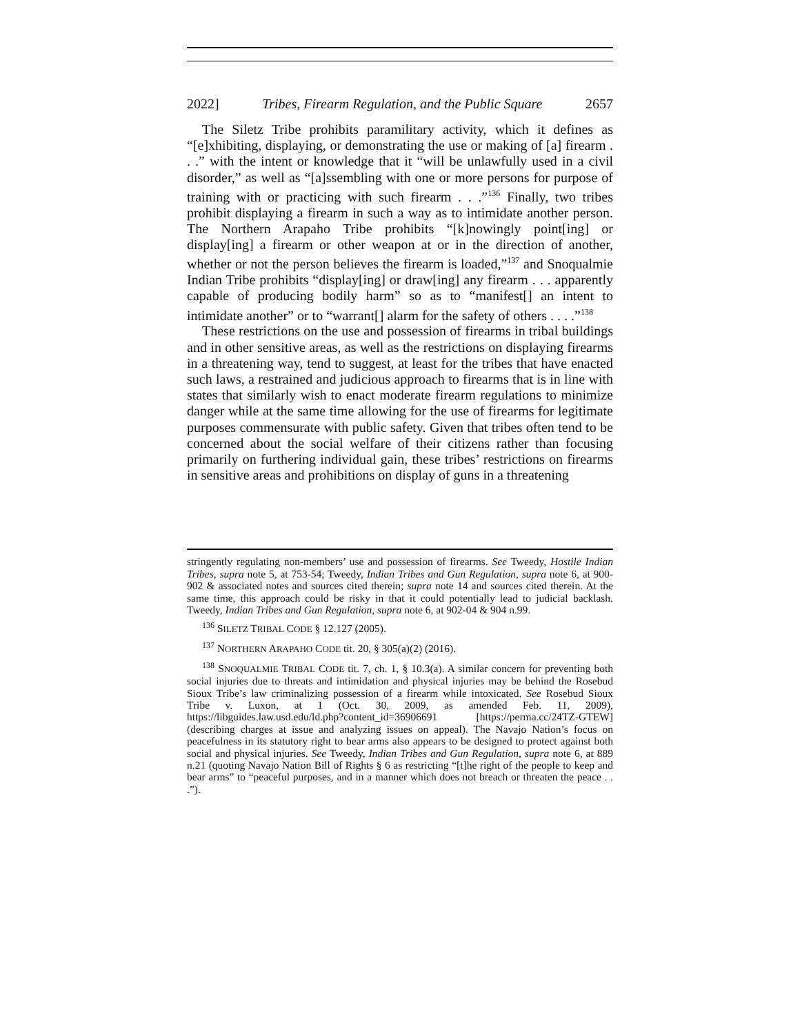2022] Tribes, Firearm Regulation, and the Public Square 2657
The Siletz Tribe prohibits paramilitary activity, which it defines as “[e]xhibiting, displaying, or demonstrating the use or making of [a] firearm . . .” with the intent or knowledge that it “will be unlawfully used in a civil disorder,” as well as “[a]ssembling with one or more persons for purpose of training with or practicing with such firearm . . .”<sup>136</sup> Finally, two tribes prohibit displaying a firearm in such a way as to intimidate another person. The Northern Arapaho Tribe prohibits “[k]nowingly point[ing] or display[ing] a firearm or other weapon at or in the direction of another, whether or not the person believes the firearm is loaded,”<sup>137</sup> and Snoqualmie Indian Tribe prohibits “display[ing] or draw[ing] any firearm . . . apparently capable of producing bodily harm” so as to “manifest[] an intent to intimidate another” or to “warrant[] alarm for the safety of others . . . .”<sup>138</sup>
These restrictions on the use and possession of firearms in tribal buildings and in other sensitive areas, as well as the restrictions on displaying firearms in a threatening way, tend to suggest, at least for the tribes that have enacted such laws, a restrained and judicious approach to firearms that is in line with states that similarly wish to enact moderate firearm regulations to minimize danger while at the same time allowing for the use of firearms for legitimate purposes commensurate with public safety. Given that tribes often tend to be concerned about the social welfare of their citizens rather than focusing primarily on furthering individual gain, these tribes’ restrictions on firearms in sensitive areas and prohibitions on display of guns in a threatening
stringently regulating non-members’ use and possession of firearms. See Tweedy, Hostile Indian Tribes, supra note 5, at 753-54; Tweedy, Indian Tribes and Gun Regulation, supra note 6, at 900-902 & associated notes and sources cited therein; supra note 14 and sources cited therein. At the same time, this approach could be risky in that it could potentially lead to judicial backlash. Tweedy, Indian Tribes and Gun Regulation, supra note 6, at 902-04 & 904 n.99.
<sup>136</sup> SILETZ TRIBAL CODE § 12.127 (2005).
<sup>137</sup> NORTHERN ARAPAHO CODE tit. 20, § 305(a)(2) (2016).
<sup>138</sup> SNOQUALMIE TRIBAL CODE tit. 7, ch. 1, § 10.3(a). A similar concern for preventing both social injuries due to threats and intimidation and physical injuries may be behind the Rosebud Sioux Tribe’s law criminalizing possession of a firearm while intoxicated. See Rosebud Sioux Tribe v. Luxon, at 1 (Oct. 30, 2009, as amended Feb. 11, 2009), https://libguides.law.usd.edu/ld.php?content_id=36906691 [https://perma.cc/24TZ-GTEW] (describing charges at issue and analyzing issues on appeal). The Navajo Nation’s focus on peacefulness in its statutory right to bear arms also appears to be designed to protect against both social and physical injuries. See Tweedy, Indian Tribes and Gun Regulation, supra note 6, at 889 n.21 (quoting Navajo Nation Bill of Rights § 6 as restricting “[t]he right of the people to keep and bear arms” to “peaceful purposes, and in a manner which does not breach or threaten the peace . . .”).